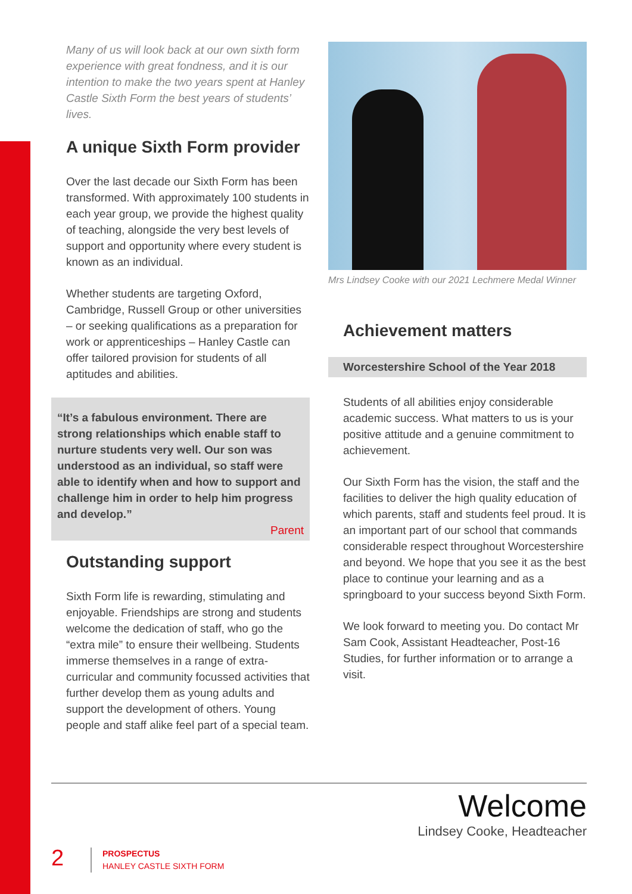Many of us will look back at our own sixth form experience with great fondness, and it is our intention to make the two years spent at Hanley Castle Sixth Form the best years of students’ lives.
A unique Sixth Form provider
Over the last decade our Sixth Form has been transformed. With approximately 100 students in each year group, we provide the highest quality of teaching, alongside the very best levels of support and opportunity where every student is known as an individual.
Whether students are targeting Oxford, Cambridge, Russell Group or other universities – or seeking qualifications as a preparation for work or apprenticeships – Hanley Castle can offer tailored provision for students of all aptitudes and abilities.
“It’s a fabulous environment. There are strong relationships which enable staff to nurture students very well. Our son was understood as an individual, so staff were able to identify when and how to support and challenge him in order to help him progress and develop.”
Parent
Outstanding support
Sixth Form life is rewarding, stimulating and enjoyable. Friendships are strong and students welcome the dedication of staff, who go the “extra mile” to ensure their wellbeing. Students immerse themselves in a range of extra-curricular and community focussed activities that further develop them as young adults and support the development of others. Young people and staff alike feel part of a special team.
Mrs Lindsey Cooke with our 2021 Lechmere Medal Winner
Achievement matters
Worcestershire School of the Year 2018
Students of all abilities enjoy considerable academic success. What matters to us is your positive attitude and a genuine commitment to achievement.
Our Sixth Form has the vision, the staff and the facilities to deliver the high quality education of which parents, staff and students feel proud. It is an important part of our school that commands considerable respect throughout Worcestershire and beyond. We hope that you see it as the best place to continue your learning and as a springboard to your success beyond Sixth Form.
We look forward to meeting you. Do contact Mr Sam Cook, Assistant Headteacher, Post-16 Studies, for further information or to arrange a visit.
Welcome
Lindsey Cooke, Headteacher
2
PROSPECTUS
HANLEY CASTLE SIXTH FORM